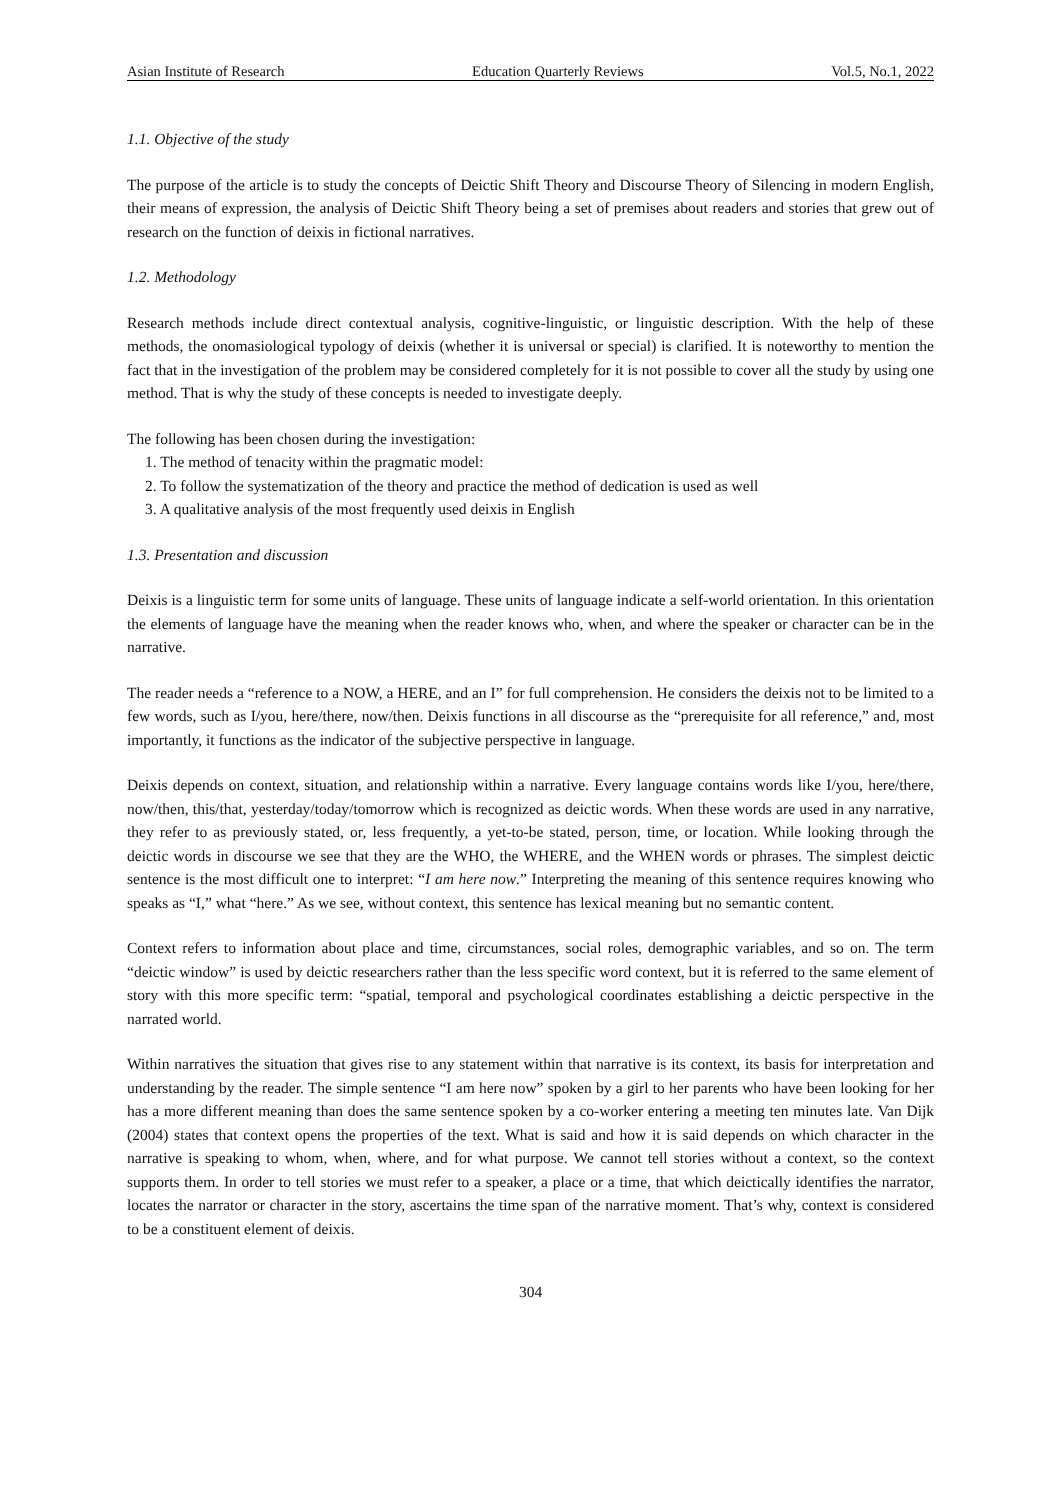Asian Institute of Research Education Quarterly Reviews Vol.5, No.1, 2022
1.1. Objective of the study
The purpose of the article is to study the concepts of Deictic Shift Theory and Discourse Theory of Silencing in modern English, their means of expression, the analysis of Deictic Shift Theory being a set of premises about readers and stories that grew out of research on the function of deixis in fictional narratives.
1.2. Methodology
Research methods include direct contextual analysis, cognitive-linguistic, or linguistic description. With the help of these methods, the onomasiological typology of deixis (whether it is universal or special) is clarified. It is noteworthy to mention the fact that in the investigation of the problem may be considered completely for it is not possible to cover all the study by using one method. That is why the study of these concepts is needed to investigate deeply.
The following has been chosen during the investigation:
1. The method of tenacity within the pragmatic model:
2. To follow the systematization of the theory and practice the method of dedication is used as well
3. A qualitative analysis of the most frequently used deixis in English
1.3. Presentation and discussion
Deixis is a linguistic term for some units of language. These units of language indicate a self-world orientation. In this orientation the elements of language have the meaning when the reader knows who, when, and where the speaker or character can be in the narrative.
The reader needs a “reference to a NOW, a HERE, and an I” for full comprehension. He considers the deixis not to be limited to a few words, such as I/you, here/there, now/then. Deixis functions in all discourse as the “prerequisite for all reference,” and, most importantly, it functions as the indicator of the subjective perspective in language.
Deixis depends on context, situation, and relationship within a narrative. Every language contains words like I/you, here/there, now/then, this/that, yesterday/today/tomorrow which is recognized as deictic words. When these words are used in any narrative, they refer to as previously stated, or, less frequently, a yet-to-be stated, person, time, or location. While looking through the deictic words in discourse we see that they are the WHO, the WHERE, and the WHEN words or phrases. The simplest deictic sentence is the most difficult one to interpret: “I am here now.” Interpreting the meaning of this sentence requires knowing who speaks as “I,” what “here.” As we see, without context, this sentence has lexical meaning but no semantic content.
Context refers to information about place and time, circumstances, social roles, demographic variables, and so on. The term “deictic window” is used by deictic researchers rather than the less specific word context, but it is referred to the same element of story with this more specific term: “spatial, temporal and psychological coordinates establishing a deictic perspective in the narrated world.
Within narratives the situation that gives rise to any statement within that narrative is its context, its basis for interpretation and understanding by the reader. The simple sentence “I am here now” spoken by a girl to her parents who have been looking for her has a more different meaning than does the same sentence spoken by a co-worker entering a meeting ten minutes late. Van Dijk (2004) states that context opens the properties of the text. What is said and how it is said depends on which character in the narrative is speaking to whom, when, where, and for what purpose. We cannot tell stories without a context, so the context supports them. In order to tell stories we must refer to a speaker, a place or a time, that which deictically identifies the narrator, locates the narrator or character in the story, ascertains the time span of the narrative moment. That’s why, context is considered to be a constituent element of deixis.
304